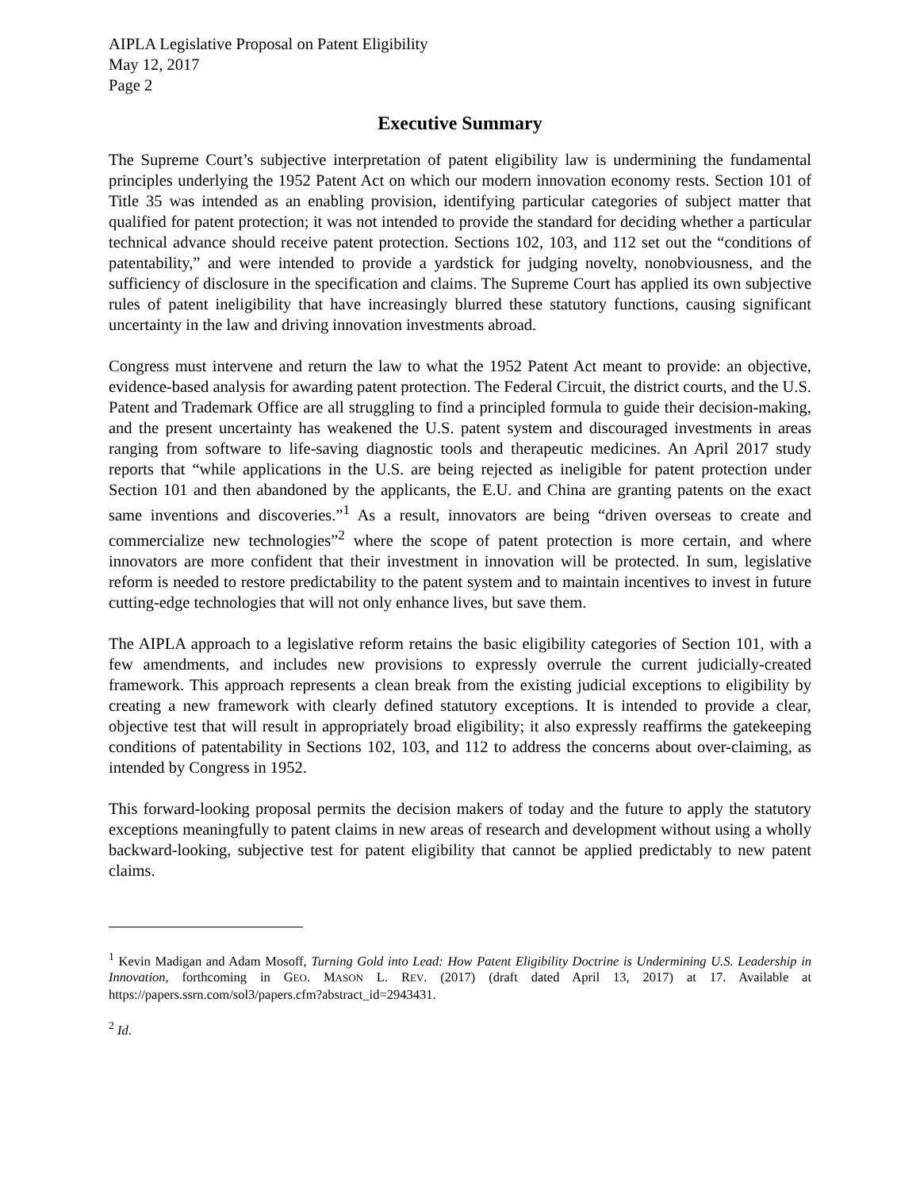AIPLA Legislative Proposal on Patent Eligibility
May 12, 2017
Page 2
Executive Summary
The Supreme Court’s subjective interpretation of patent eligibility law is undermining the fundamental principles underlying the 1952 Patent Act on which our modern innovation economy rests. Section 101 of Title 35 was intended as an enabling provision, identifying particular categories of subject matter that qualified for patent protection; it was not intended to provide the standard for deciding whether a particular technical advance should receive patent protection. Sections 102, 103, and 112 set out the “conditions of patentability,” and were intended to provide a yardstick for judging novelty, nonobviousness, and the sufficiency of disclosure in the specification and claims. The Supreme Court has applied its own subjective rules of patent ineligibility that have increasingly blurred these statutory functions, causing significant uncertainty in the law and driving innovation investments abroad.
Congress must intervene and return the law to what the 1952 Patent Act meant to provide: an objective, evidence-based analysis for awarding patent protection. The Federal Circuit, the district courts, and the U.S. Patent and Trademark Office are all struggling to find a principled formula to guide their decision-making, and the present uncertainty has weakened the U.S. patent system and discouraged investments in areas ranging from software to life-saving diagnostic tools and therapeutic medicines. An April 2017 study reports that “while applications in the U.S. are being rejected as ineligible for patent protection under Section 101 and then abandoned by the applicants, the E.U. and China are granting patents on the exact same inventions and discoveries.”<sup>1</sup> As a result, innovators are being “driven overseas to create and commercialize new technologies”<sup>2</sup> where the scope of patent protection is more certain, and where innovators are more confident that their investment in innovation will be protected. In sum, legislative reform is needed to restore predictability to the patent system and to maintain incentives to invest in future cutting-edge technologies that will not only enhance lives, but save them.
The AIPLA approach to a legislative reform retains the basic eligibility categories of Section 101, with a few amendments, and includes new provisions to expressly overrule the current judicially-created framework. This approach represents a clean break from the existing judicial exceptions to eligibility by creating a new framework with clearly defined statutory exceptions. It is intended to provide a clear, objective test that will result in appropriately broad eligibility; it also expressly reaffirms the gatekeeping conditions of patentability in Sections 102, 103, and 112 to address the concerns about over-claiming, as intended by Congress in 1952.
This forward-looking proposal permits the decision makers of today and the future to apply the statutory exceptions meaningfully to patent claims in new areas of research and development without using a wholly backward-looking, subjective test for patent eligibility that cannot be applied predictably to new patent claims.
<sup>1</sup> Kevin Madigan and Adam Mosoff, Turning Gold into Lead: How Patent Eligibility Doctrine is Undermining U.S. Leadership in Innovation, forthcoming in GEO. MASON L. REV. (2017) (draft dated April 13, 2017) at 17. Available at https://papers.ssrn.com/sol3/papers.cfm?abstract_id=2943431.
<sup>2</sup> Id.